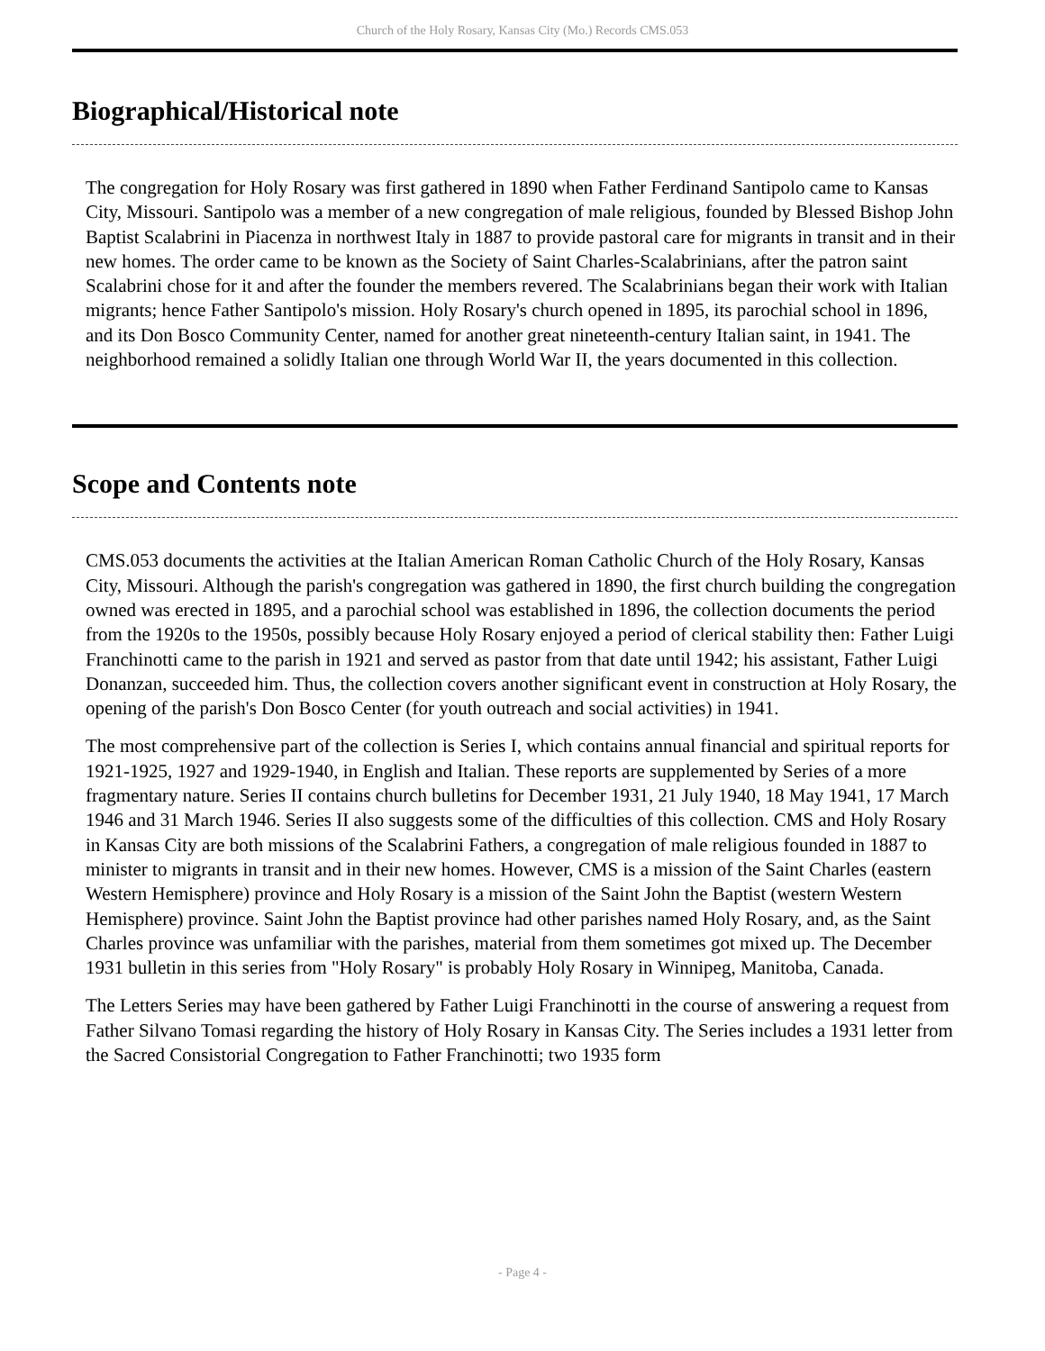Church of the Holy Rosary, Kansas City (Mo.) Records CMS.053
Biographical/Historical note
The congregation for Holy Rosary was first gathered in 1890 when Father Ferdinand Santipolo came to Kansas City, Missouri. Santipolo was a member of a new congregation of male religious, founded by Blessed Bishop John Baptist Scalabrini in Piacenza in northwest Italy in 1887 to provide pastoral care for migrants in transit and in their new homes. The order came to be known as the Society of Saint Charles-Scalabrinians, after the patron saint Scalabrini chose for it and after the founder the members revered. The Scalabrinians began their work with Italian migrants; hence Father Santipolo's mission. Holy Rosary's church opened in 1895, its parochial school in 1896, and its Don Bosco Community Center, named for another great nineteenth-century Italian saint, in 1941. The neighborhood remained a solidly Italian one through World War II, the years documented in this collection.
Scope and Contents note
CMS.053 documents the activities at the Italian American Roman Catholic Church of the Holy Rosary, Kansas City, Missouri. Although the parish's congregation was gathered in 1890, the first church building the congregation owned was erected in 1895, and a parochial school was established in 1896, the collection documents the period from the 1920s to the 1950s, possibly because Holy Rosary enjoyed a period of clerical stability then: Father Luigi Franchinotti came to the parish in 1921 and served as pastor from that date until 1942; his assistant, Father Luigi Donanzan, succeeded him. Thus, the collection covers another significant event in construction at Holy Rosary, the opening of the parish's Don Bosco Center (for youth outreach and social activities) in 1941.
The most comprehensive part of the collection is Series I, which contains annual financial and spiritual reports for 1921-1925, 1927 and 1929-1940, in English and Italian. These reports are supplemented by Series of a more fragmentary nature. Series II contains church bulletins for December 1931, 21 July 1940, 18 May 1941, 17 March 1946 and 31 March 1946. Series II also suggests some of the difficulties of this collection. CMS and Holy Rosary in Kansas City are both missions of the Scalabrini Fathers, a congregation of male religious founded in 1887 to minister to migrants in transit and in their new homes. However, CMS is a mission of the Saint Charles (eastern Western Hemisphere) province and Holy Rosary is a mission of the Saint John the Baptist (western Western Hemisphere) province. Saint John the Baptist province had other parishes named Holy Rosary, and, as the Saint Charles province was unfamiliar with the parishes, material from them sometimes got mixed up. The December 1931 bulletin in this series from "Holy Rosary" is probably Holy Rosary in Winnipeg, Manitoba, Canada.
The Letters Series may have been gathered by Father Luigi Franchinotti in the course of answering a request from Father Silvano Tomasi regarding the history of Holy Rosary in Kansas City. The Series includes a 1931 letter from the Sacred Consistorial Congregation to Father Franchinotti; two 1935 form
- Page 4 -